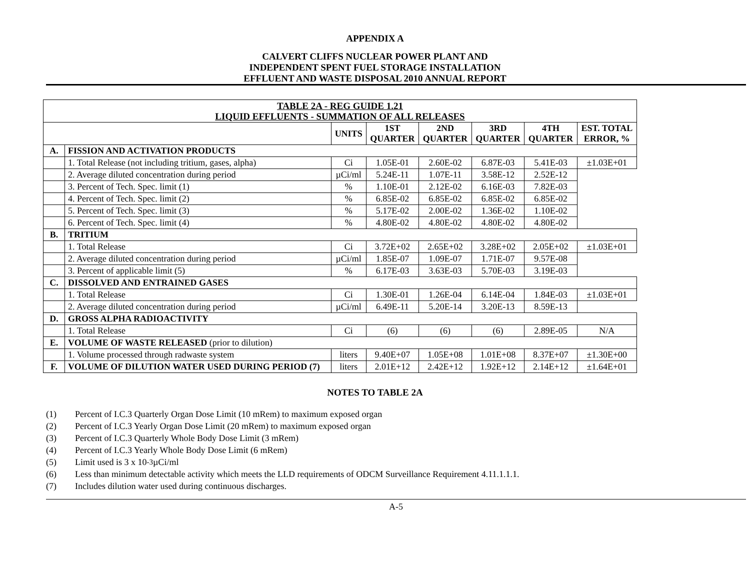APPENDIX A
CALVERT CLIFFS NUCLEAR POWER PLANT AND
INDEPENDENT SPENT FUEL STORAGE INSTALLATION
EFFLUENT AND WASTE DISPOSAL 2010 ANNUAL REPORT
| TABLE 2A - REG GUIDE 1.21 LIQUID EFFLUENTS - SUMMATION OF ALL RELEASES | | | | | | | |
| --- | --- | --- | --- | --- | --- | --- | --- |
| | | UNITS | 1ST QUARTER | 2ND QUARTER | 3RD QUARTER | 4TH QUARTER | EST. TOTAL ERROR, % |
| A. | FISSION AND ACTIVATION PRODUCTS | | | | | | |
| | 1. Total Release (not including tritium, gases, alpha) | Ci | 1.05E-01 | 2.60E-02 | 6.87E-03 | 5.41E-03 | ±1.03E+01 |
| | 2. Average diluted concentration during period | µCi/ml | 5.24E-11 | 1.07E-11 | 3.58E-12 | 2.52E-12 | |
| | 3. Percent of Tech. Spec. limit (1) | % | 1.10E-01 | 2.12E-02 | 6.16E-03 | 7.82E-03 | |
| | 4. Percent of Tech. Spec. limit (2) | % | 6.85E-02 | 6.85E-02 | 6.85E-02 | 6.85E-02 | |
| | 5. Percent of Tech. Spec. limit (3) | % | 5.17E-02 | 2.00E-02 | 1.36E-02 | 1.10E-02 | |
| | 6. Percent of Tech. Spec. limit (4) | % | 4.80E-02 | 4.80E-02 | 4.80E-02 | 4.80E-02 | |
| B. | TRITIUM | | | | | | |
| | 1. Total Release | Ci | 3.72E+02 | 2.65E+02 | 3.28E+02 | 2.05E+02 | ±1.03E+01 |
| | 2. Average diluted concentration during period | µCi/ml | 1.85E-07 | 1.09E-07 | 1.71E-07 | 9.57E-08 | |
| | 3. Percent of applicable limit (5) | % | 6.17E-03 | 3.63E-03 | 5.70E-03 | 3.19E-03 | |
| C. | DISSOLVED AND ENTRAINED GASES | | | | | | |
| | 1. Total Release | Ci | 1.30E-01 | 1.26E-04 | 6.14E-04 | 1.84E-03 | ±1.03E+01 |
| | 2. Average diluted concentration during period | µCi/ml | 6.49E-11 | 5.20E-14 | 3.20E-13 | 8.59E-13 | |
| D. | GROSS ALPHA RADIOACTIVITY | | | | | | |
| | 1. Total Release | Ci | (6) | (6) | (6) | 2.89E-05 | N/A |
| E. | VOLUME OF WASTE RELEASED (prior to dilution) | | | | | | |
| | 1. Volume processed through radwaste system | liters | 9.40E+07 | 1.05E+08 | 1.01E+08 | 8.37E+07 | ±1.30E+00 |
| F. | VOLUME OF DILUTION WATER USED DURING PERIOD (7) | liters | 2.01E+12 | 2.42E+12 | 1.92E+12 | 2.14E+12 | ±1.64E+01 |
NOTES TO TABLE 2A
(1) Percent of I.C.3 Quarterly Organ Dose Limit (10 mRem) to maximum exposed organ
(2) Percent of I.C.3 Yearly Organ Dose Limit (20 mRem) to maximum exposed organ
(3) Percent of I.C.3 Quarterly Whole Body Dose Limit (3 mRem)
(4) Percent of I.C.3 Yearly Whole Body Dose Limit (6 mRem)
(5) Limit used is 3 x 10<sup>-3</sup> µCi/ml
(6) Less than minimum detectable activity which meets the LLD requirements of ODCM Surveillance Requirement 4.11.1.1.1.
(7) Includes dilution water used during continuous discharges.
A-5